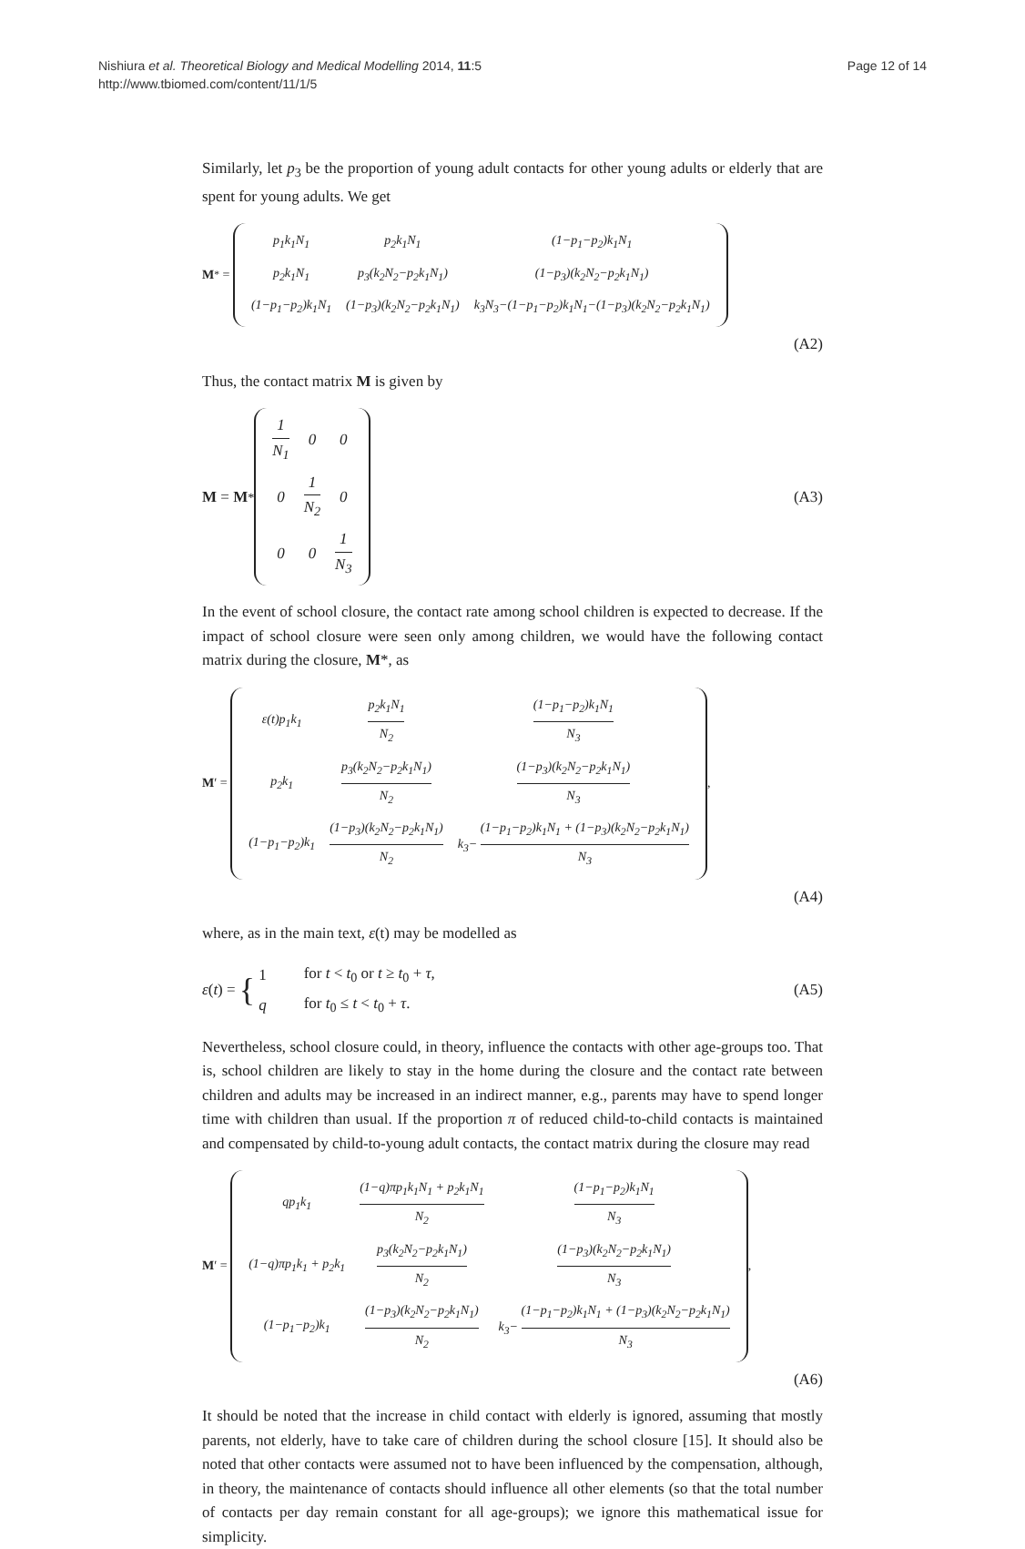Nishiura et al. Theoretical Biology and Medical Modelling 2014, 11:5
http://www.tbiomed.com/content/11/1/5
Page 12 of 14
Similarly, let p<sub>3</sub> be the proportion of young adult contacts for other young adults or elderly that are spent for young adults. We get
M<sup>*</sup> =
| p<sub>1</sub>k<sub>1</sub>N<sub>1</sub> | p<sub>2</sub>k<sub>1</sub>N<sub>1</sub> | (1−p<sub>1</sub>−p<sub>2</sub>)k<sub>1</sub>N<sub>1</sub> |
| p<sub>2</sub>k<sub>1</sub>N<sub>1</sub> | p<sub>3</sub>(k<sub>2</sub>N<sub>2</sub>−p<sub>2</sub>k<sub>1</sub>N<sub>1</sub>) | (1−p<sub>3</sub>)(k<sub>2</sub>N<sub>2</sub>−p<sub>2</sub>k<sub>1</sub>N<sub>1</sub>) |
| (1−p<sub>1</sub>−p<sub>2</sub>)k<sub>1</sub>N<sub>1</sub> | (1−p<sub>3</sub>)(k<sub>2</sub>N<sub>2</sub>−p<sub>2</sub>k<sub>1</sub>N<sub>1</sub>) | k<sub>3</sub>N<sub>3</sub>−(1−p<sub>1</sub>−p<sub>2</sub>)k<sub>1</sub>N<sub>1</sub>−(1−p<sub>3</sub>)(k<sub>2</sub>N<sub>2</sub>−p<sub>2</sub>k<sub>1</sub>N<sub>1</sub>) |
(A2)
Thus, the contact matrix M is given by
M = M<sup>*</sup>
| 1 N<sub>1</sub> | 0 | 0 |
| 0 | 1 N<sub>2</sub> | 0 |
| 0 | 0 | 1 N<sub>3</sub> |
(A3)
In the event of school closure, the contact rate among school children is expected to decrease. If the impact of school closure were seen only among children, we would have the following contact matrix during the closure, M*, as
M ′ =
| ε(t)p<sub>1</sub>k<sub>1</sub> | p<sub>2</sub>k<sub>1</sub>N<sub>1</sub> N<sub>2</sub> | (1−p<sub>1</sub>−p<sub>2</sub>)k<sub>1</sub>N<sub>1</sub> N<sub>3</sub> |
| p<sub>2</sub>k<sub>1</sub> | p<sub>3</sub>(k<sub>2</sub>N<sub>2</sub>−p<sub>2</sub>k<sub>1</sub>N<sub>1</sub>) N<sub>2</sub> | (1−p<sub>3</sub>)(k<sub>2</sub>N<sub>2</sub>−p<sub>2</sub>k<sub>1</sub>N<sub>1</sub>) N<sub>3</sub> |
| (1−p<sub>1</sub>−p<sub>2</sub>)k<sub>1</sub> | (1−p<sub>3</sub>)(k<sub>2</sub>N<sub>2</sub>−p<sub>2</sub>k<sub>1</sub>N<sub>1</sub>) N<sub>2</sub> | k<sub>3</sub>− (1−p<sub>1</sub>−p<sub>2</sub>)k<sub>1</sub>N<sub>1</sub> + (1−p<sub>3</sub>)(k<sub>2</sub>N<sub>2</sub>−p<sub>2</sub>k<sub>1</sub>N<sub>1</sub>) N<sub>3</sub> |
,
(A4)
where, as in the main text, ε(t) may be modelled as
ε (t) = {
| 1 | for t < t<sub>0</sub> or t ≥ t<sub>0</sub> + τ , |
| q | for t<sub>0</sub> ≤ t < t<sub>0</sub> + τ . |
(A5)
Nevertheless, school closure could, in theory, influence the contacts with other age-groups too. That is, school children are likely to stay in the home during the closure and the contact rate between children and adults may be increased in an indirect manner, e.g., parents may have to spend longer time with children than usual. If the proportion π of reduced child-to-child contacts is maintained and compensated by child-to-young adult contacts, the contact matrix during the closure may read
M ′ =
| qp<sub>1</sub>k<sub>1</sub> | (1−q)πp<sub>1</sub>k<sub>1</sub>N<sub>1</sub> + p<sub>2</sub>k<sub>1</sub>N<sub>1</sub> N<sub>2</sub> | (1−p<sub>1</sub>−p<sub>2</sub>)k<sub>1</sub>N<sub>1</sub> N<sub>3</sub> |
| (1−q)πp<sub>1</sub>k<sub>1</sub> + p<sub>2</sub>k<sub>1</sub> | p<sub>3</sub>(k<sub>2</sub>N<sub>2</sub>−p<sub>2</sub>k<sub>1</sub>N<sub>1</sub>) N<sub>2</sub> | (1−p<sub>3</sub>)(k<sub>2</sub>N<sub>2</sub>−p<sub>2</sub>k<sub>1</sub>N<sub>1</sub>) N<sub>3</sub> |
| (1−p<sub>1</sub>−p<sub>2</sub>)k<sub>1</sub> | (1−p<sub>3</sub>)(k<sub>2</sub>N<sub>2</sub>−p<sub>2</sub>k<sub>1</sub>N<sub>1</sub>) N<sub>2</sub> | k<sub>3</sub>− (1−p<sub>1</sub>−p<sub>2</sub>)k<sub>1</sub>N<sub>1</sub> + (1−p<sub>3</sub>)(k<sub>2</sub>N<sub>2</sub>−p<sub>2</sub>k<sub>1</sub>N<sub>1</sub>) N<sub>3</sub> |
,
(A6)
It should be noted that the increase in child contact with elderly is ignored, assuming that mostly parents, not elderly, have to take care of children during the school closure [15]. It should also be noted that other contacts were assumed not to have been influenced by the compensation, although, in theory, the maintenance of contacts should influence all other elements (so that the total number of contacts per day remain constant for all age-groups); we ignore this mathematical issue for simplicity.